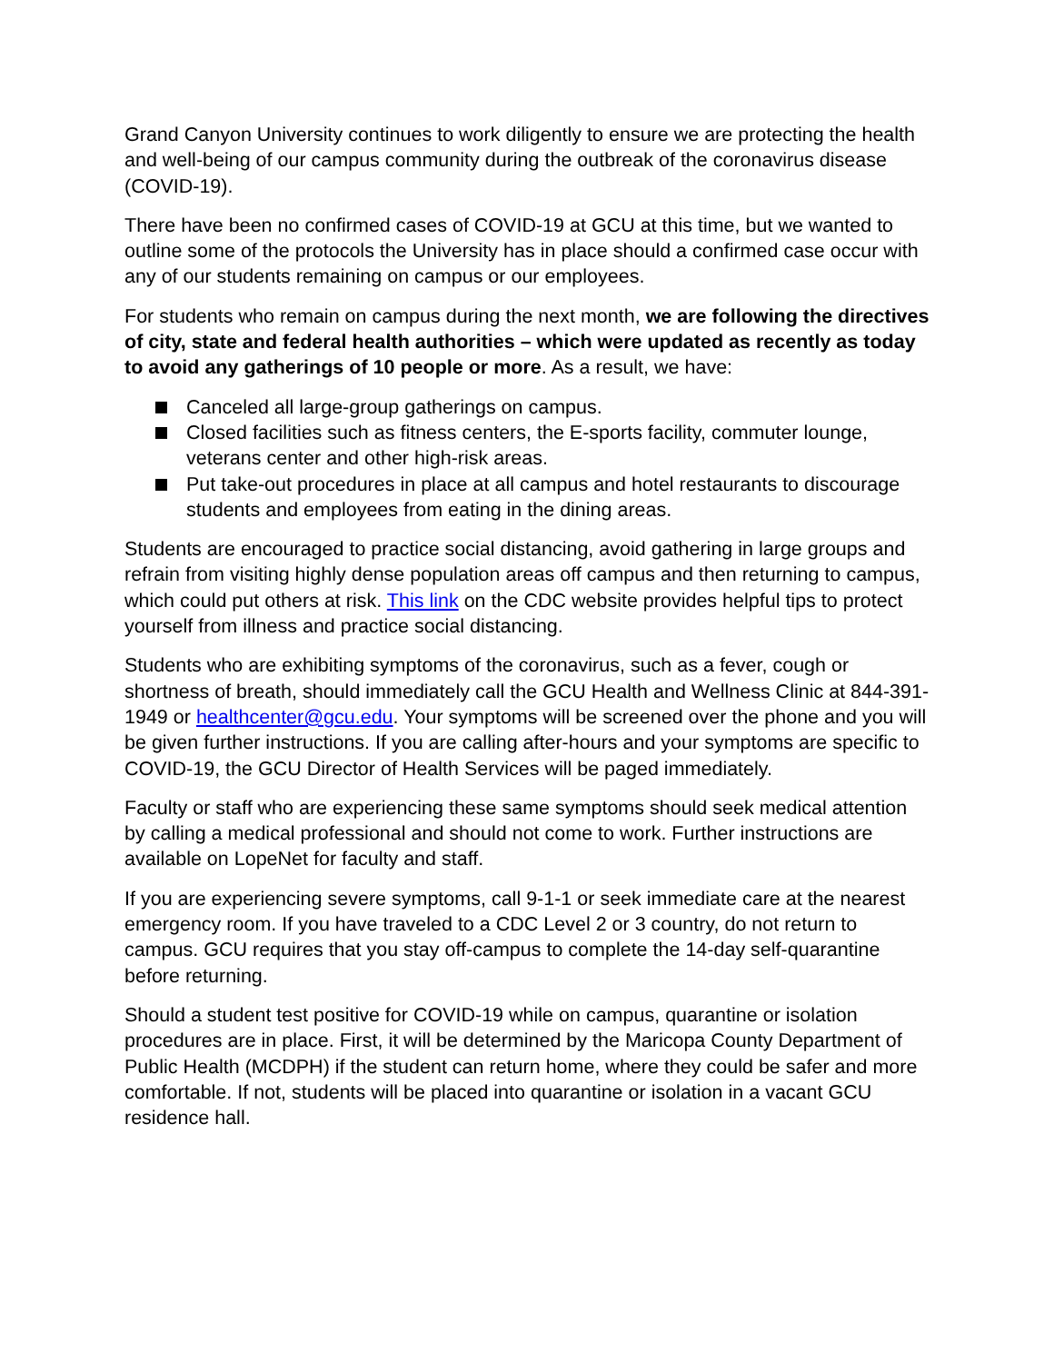Grand Canyon University continues to work diligently to ensure we are protecting the health and well-being of our campus community during the outbreak of the coronavirus disease (COVID-19).
There have been no confirmed cases of COVID-19 at GCU at this time, but we wanted to outline some of the protocols the University has in place should a confirmed case occur with any of our students remaining on campus or our employees.
For students who remain on campus during the next month, we are following the directives of city, state and federal health authorities – which were updated as recently as today to avoid any gatherings of 10 people or more. As a result, we have:
Canceled all large-group gatherings on campus.
Closed facilities such as fitness centers, the E-sports facility, commuter lounge, veterans center and other high-risk areas.
Put take-out procedures in place at all campus and hotel restaurants to discourage students and employees from eating in the dining areas.
Students are encouraged to practice social distancing, avoid gathering in large groups and refrain from visiting highly dense population areas off campus and then returning to campus, which could put others at risk. This link on the CDC website provides helpful tips to protect yourself from illness and practice social distancing.
Students who are exhibiting symptoms of the coronavirus, such as a fever, cough or shortness of breath, should immediately call the GCU Health and Wellness Clinic at 844-391-1949 or healthcenter@gcu.edu. Your symptoms will be screened over the phone and you will be given further instructions. If you are calling after-hours and your symptoms are specific to COVID-19, the GCU Director of Health Services will be paged immediately.
Faculty or staff who are experiencing these same symptoms should seek medical attention by calling a medical professional and should not come to work. Further instructions are available on LopeNet for faculty and staff.
If you are experiencing severe symptoms, call 9-1-1 or seek immediate care at the nearest emergency room. If you have traveled to a CDC Level 2 or 3 country, do not return to campus. GCU requires that you stay off-campus to complete the 14-day self-quarantine before returning.
Should a student test positive for COVID-19 while on campus, quarantine or isolation procedures are in place. First, it will be determined by the Maricopa County Department of Public Health (MCDPH) if the student can return home, where they could be safer and more comfortable. If not, students will be placed into quarantine or isolation in a vacant GCU residence hall.